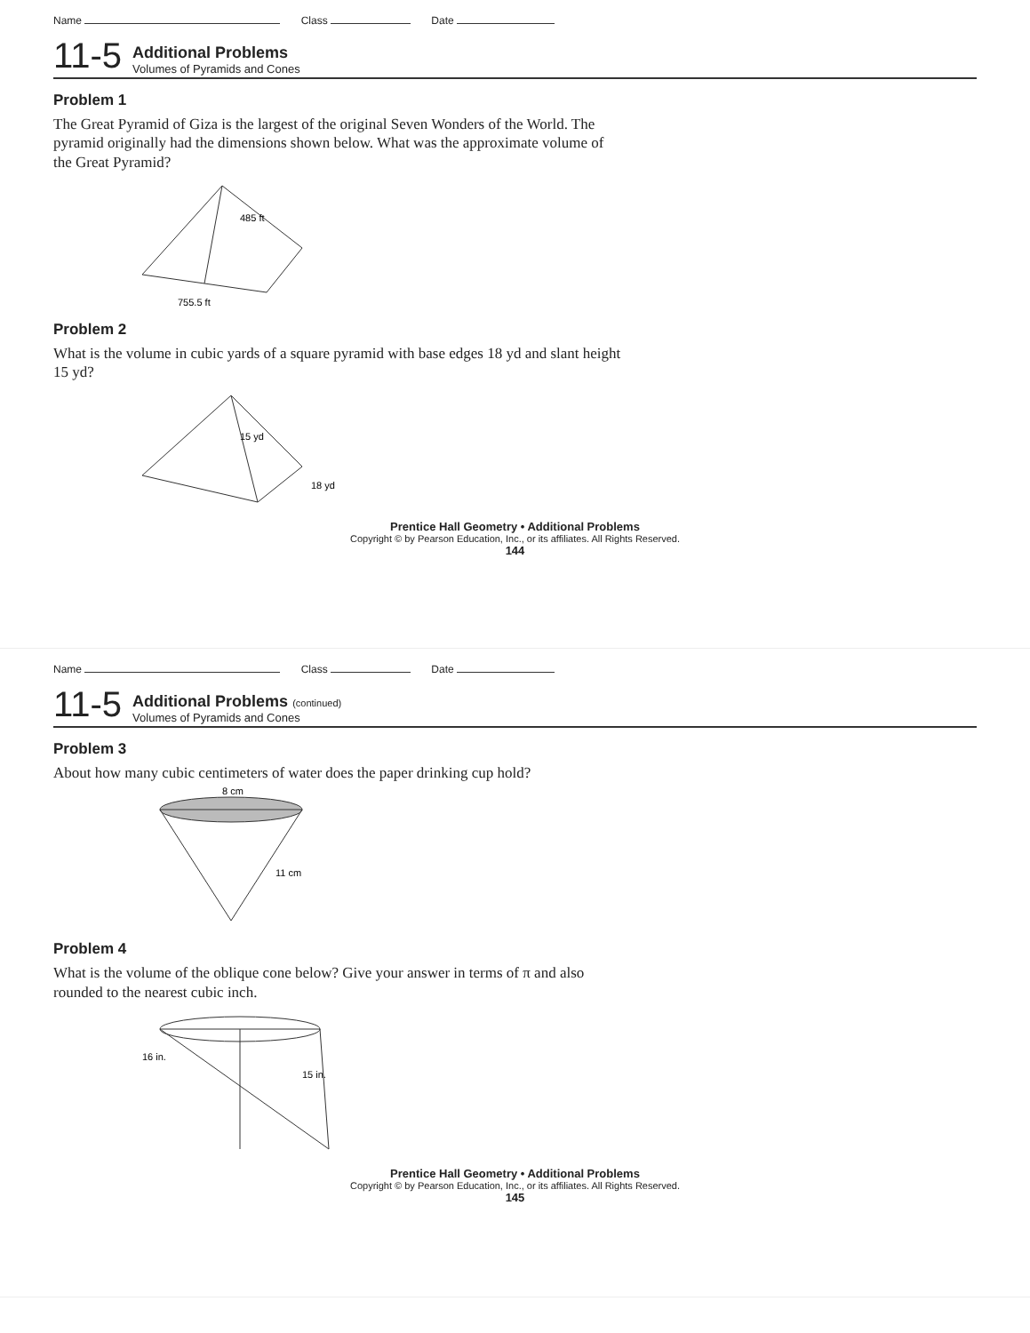Name Class Date
11-5
Additional Problems
Volumes of Pyramids and Cones
Problem 1
The Great Pyramid of Giza is the largest of the original Seven Wonders of the World. The pyramid originally had the dimensions shown below. What was the approximate volume of the Great Pyramid?
485 ft
755.5 ft
Problem 2
What is the volume in cubic yards of a square pyramid with base edges 18 yd and slant height 15 yd?
15 yd
18 yd
Prentice Hall Geometry • Additional Problems
Copyright © by Pearson Education, Inc., or its affiliates. All Rights Reserved.
144
Name Class Date
11-5
Additional Problems (continued)
Volumes of Pyramids and Cones
Problem 3
About how many cubic centimeters of water does the paper drinking cup hold?
8 cm
11 cm
Problem 4
What is the volume of the oblique cone below? Give your answer in terms of π and also rounded to the nearest cubic inch.
16 in.
15 in.
Prentice Hall Geometry • Additional Problems
Copyright © by Pearson Education, Inc., or its affiliates. All Rights Reserved.
145